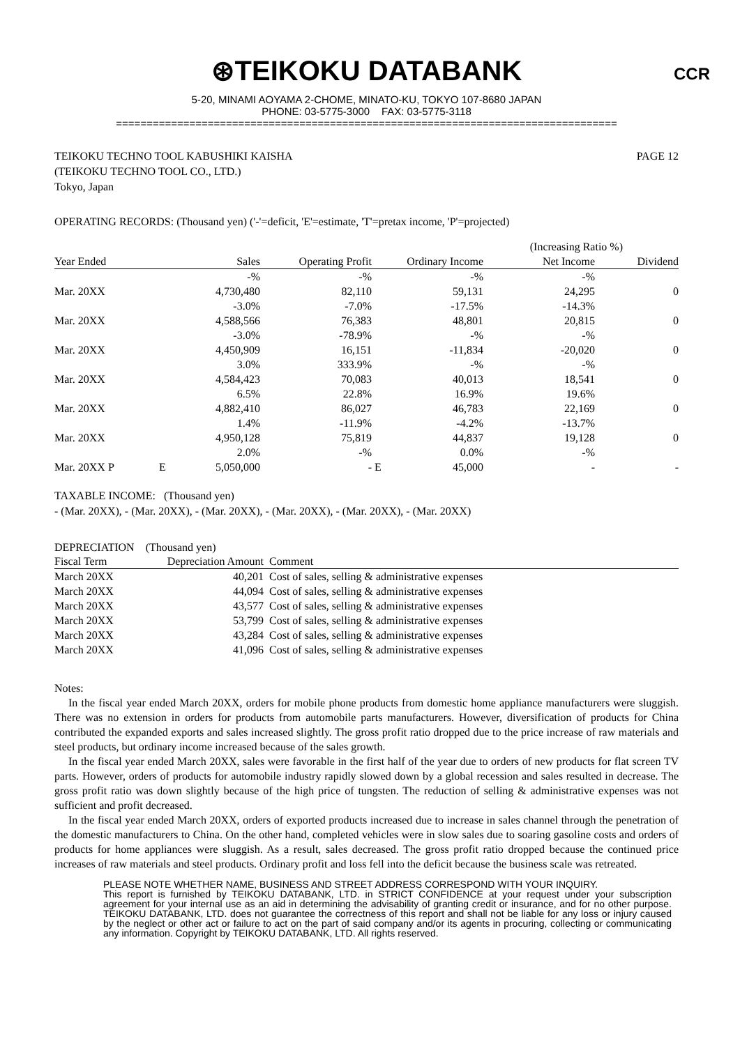⊛TEIKOKU DATABANK CCR
5-20, MINAMI AOYAMA 2-CHOME, MINATO-KU, TOKYO 107-8680 JAPAN
PHONE: 03-5775-3000 FAX: 03-5775-3118
==================================================================================
PAGE 12 TEIKOKU TECHNO TOOL KABUSHIKI KAISHA
(TEIKOKU TECHNO TOOL CO., LTD.)
Tokyo, Japan
OPERATING RECORDS: (Thousand yen) ('-'=deficit, 'E'=estimate, 'T'=pretax income, 'P'=projected)
| | | | | | | (Increasing Ratio %) | |
| Year Ended | | Sales | Operating Profit | | Ordinary Income | Net Income | Dividend |
| | | -% | -% | | -% | -% | |
| Mar. 20XX | | 4,730,480 | 82,110 | | 59,131 | 24,295 | 0 |
| | | -3.0% | -7.0% | | -17.5% | -14.3% | |
| Mar. 20XX | | 4,588,566 | 76,383 | | 48,801 | 20,815 | 0 |
| | | -3.0% | -78.9% | | -% | -% | |
| Mar. 20XX | | 4,450,909 | 16,151 | | -11,834 | -20,020 | 0 |
| | | 3.0% | 333.9% | | -% | -% | |
| Mar. 20XX | | 4,584,423 | 70,083 | | 40,013 | 18,541 | 0 |
| | | 6.5% | 22.8% | | 16.9% | 19.6% | |
| Mar. 20XX | | 4,882,410 | 86,027 | | 46,783 | 22,169 | 0 |
| | | 1.4% | -11.9% | | -4.2% | -13.7% | |
| Mar. 20XX | | 4,950,128 | 75,819 | | 44,837 | 19,128 | 0 |
| | | 2.0% | -% | | 0.0% | -% | |
| Mar. 20XX P | E | 5,050,000 | - | E | 45,000 | - | - |
TAXABLE INCOME: (Thousand yen)
- (Mar. 20XX), - (Mar. 20XX), - (Mar. 20XX), - (Mar. 20XX), - (Mar. 20XX), - (Mar. 20XX)
DEPRECIATION (Thousand yen)
| Fiscal Term | Depreciation Amount | Comment |
| --- | --- | --- |
| March 20XX | 40,201 | Cost of sales, selling & administrative expenses |
| March 20XX | 44,094 | Cost of sales, selling & administrative expenses |
| March 20XX | 43,577 | Cost of sales, selling & administrative expenses |
| March 20XX | 53,799 | Cost of sales, selling & administrative expenses |
| March 20XX | 43,284 | Cost of sales, selling & administrative expenses |
| March 20XX | 41,096 | Cost of sales, selling & administrative expenses |
Notes:
In the fiscal year ended March 20XX, orders for mobile phone products from domestic home appliance manufacturers were sluggish. There was no extension in orders for products from automobile parts manufacturers. However, diversification of products for China contributed the expanded exports and sales increased slightly. The gross profit ratio dropped due to the price increase of raw materials and steel products, but ordinary income increased because of the sales growth.
In the fiscal year ended March 20XX, sales were favorable in the first half of the year due to orders of new products for flat screen TV parts. However, orders of products for automobile industry rapidly slowed down by a global recession and sales resulted in decrease. The gross profit ratio was down slightly because of the high price of tungsten. The reduction of selling & administrative expenses was not sufficient and profit decreased.
In the fiscal year ended March 20XX, orders of exported products increased due to increase in sales channel through the penetration of the domestic manufacturers to China. On the other hand, completed vehicles were in slow sales due to soaring gasoline costs and orders of products for home appliances were sluggish. As a result, sales decreased. The gross profit ratio dropped because the continued price increases of raw materials and steel products. Ordinary profit and loss fell into the deficit because the business scale was retreated.
PLEASE NOTE WHETHER NAME, BUSINESS AND STREET ADDRESS CORRESPOND WITH YOUR INQUIRY.
This report is furnished by TEIKOKU DATABANK, LTD. in STRICT CONFIDENCE at your request under your subscription agreement for your internal use as an aid in determining the advisability of granting credit or insurance, and for no other purpose. TEIKOKU DATABANK, LTD. does not guarantee the correctness of this report and shall not be liable for any loss or injury caused by the neglect or other act or failure to act on the part of said company and/or its agents in procuring, collecting or communicating any information. Copyright by TEIKOKU DATABANK, LTD. All rights reserved.